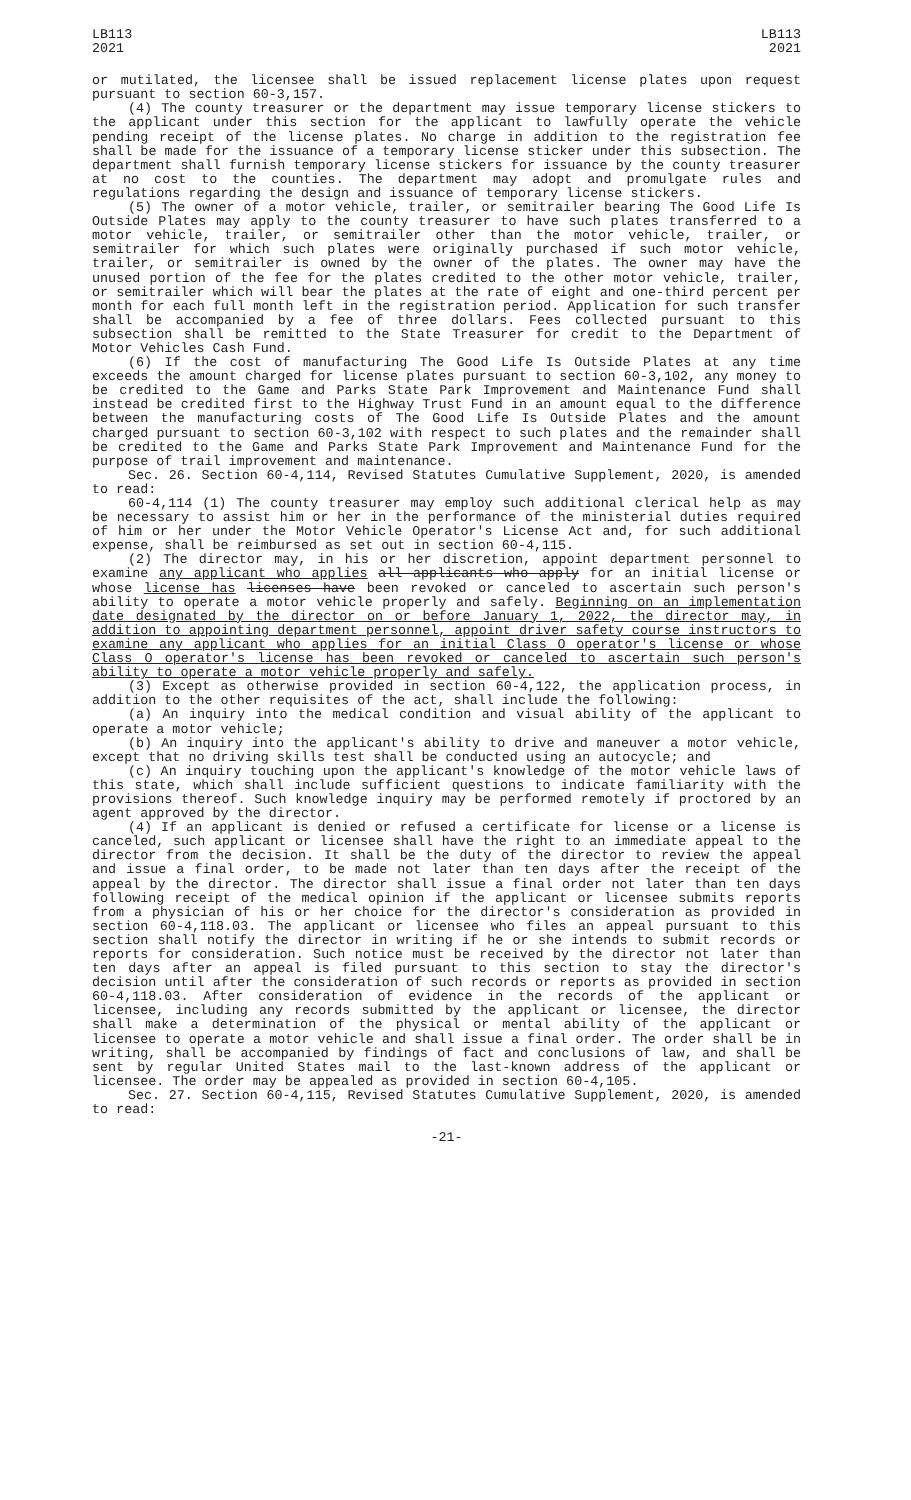LB113
2021
LB113
2021
or mutilated, the licensee shall be issued replacement license plates upon request pursuant to section 60-3,157.
(4) The county treasurer or the department may issue temporary license stickers to the applicant under this section for the applicant to lawfully operate the vehicle pending receipt of the license plates. No charge in addition to the registration fee shall be made for the issuance of a temporary license sticker under this subsection. The department shall furnish temporary license stickers for issuance by the county treasurer at no cost to the counties. The department may adopt and promulgate rules and regulations regarding the design and issuance of temporary license stickers.
(5) The owner of a motor vehicle, trailer, or semitrailer bearing The Good Life Is Outside Plates may apply to the county treasurer to have such plates transferred to a motor vehicle, trailer, or semitrailer other than the motor vehicle, trailer, or semitrailer for which such plates were originally purchased if such motor vehicle, trailer, or semitrailer is owned by the owner of the plates. The owner may have the unused portion of the fee for the plates credited to the other motor vehicle, trailer, or semitrailer which will bear the plates at the rate of eight and one-third percent per month for each full month left in the registration period. Application for such transfer shall be accompanied by a fee of three dollars. Fees collected pursuant to this subsection shall be remitted to the State Treasurer for credit to the Department of Motor Vehicles Cash Fund.
(6) If the cost of manufacturing The Good Life Is Outside Plates at any time exceeds the amount charged for license plates pursuant to section 60-3,102, any money to be credited to the Game and Parks State Park Improvement and Maintenance Fund shall instead be credited first to the Highway Trust Fund in an amount equal to the difference between the manufacturing costs of The Good Life Is Outside Plates and the amount charged pursuant to section 60-3,102 with respect to such plates and the remainder shall be credited to the Game and Parks State Park Improvement and Maintenance Fund for the purpose of trail improvement and maintenance.
Sec. 26. Section 60-4,114, Revised Statutes Cumulative Supplement, 2020, is amended to read:
60-4,114 (1) The county treasurer may employ such additional clerical help as may be necessary to assist him or her in the performance of the ministerial duties required of him or her under the Motor Vehicle Operator's License Act and, for such additional expense, shall be reimbursed as set out in section 60-4,115.
(2) The director may, in his or her discretion, appoint department personnel to examine any applicant who applies all applicants who apply for an initial license or whose license has licenses have been revoked or canceled to ascertain such person's ability to operate a motor vehicle properly and safely. Beginning on an implementation date designated by the director on or before January 1, 2022, the director may, in addition to appointing department personnel, appoint driver safety course instructors to examine any applicant who applies for an initial Class O operator's license or whose Class O operator's license has been revoked or canceled to ascertain such person's ability to operate a motor vehicle properly and safely.
(3) Except as otherwise provided in section 60-4,122, the application process, in addition to the other requisites of the act, shall include the following:
(a) An inquiry into the medical condition and visual ability of the applicant to operate a motor vehicle;
(b) An inquiry into the applicant's ability to drive and maneuver a motor vehicle, except that no driving skills test shall be conducted using an autocycle; and
(c) An inquiry touching upon the applicant's knowledge of the motor vehicle laws of this state, which shall include sufficient questions to indicate familiarity with the provisions thereof. Such knowledge inquiry may be performed remotely if proctored by an agent approved by the director.
(4) If an applicant is denied or refused a certificate for license or a license is canceled, such applicant or licensee shall have the right to an immediate appeal to the director from the decision. It shall be the duty of the director to review the appeal and issue a final order, to be made not later than ten days after the receipt of the appeal by the director. The director shall issue a final order not later than ten days following receipt of the medical opinion if the applicant or licensee submits reports from a physician of his or her choice for the director's consideration as provided in section 60-4,118.03. The applicant or licensee who files an appeal pursuant to this section shall notify the director in writing if he or she intends to submit records or reports for consideration. Such notice must be received by the director not later than ten days after an appeal is filed pursuant to this section to stay the director's decision until after the consideration of such records or reports as provided in section 60-4,118.03. After consideration of evidence in the records of the applicant or licensee, including any records submitted by the applicant or licensee, the director shall make a determination of the physical or mental ability of the applicant or licensee to operate a motor vehicle and shall issue a final order. The order shall be in writing, shall be accompanied by findings of fact and conclusions of law, and shall be sent by regular United States mail to the last-known address of the applicant or licensee. The order may be appealed as provided in section 60-4,105.
Sec. 27. Section 60-4,115, Revised Statutes Cumulative Supplement, 2020, is amended to read:
-21-